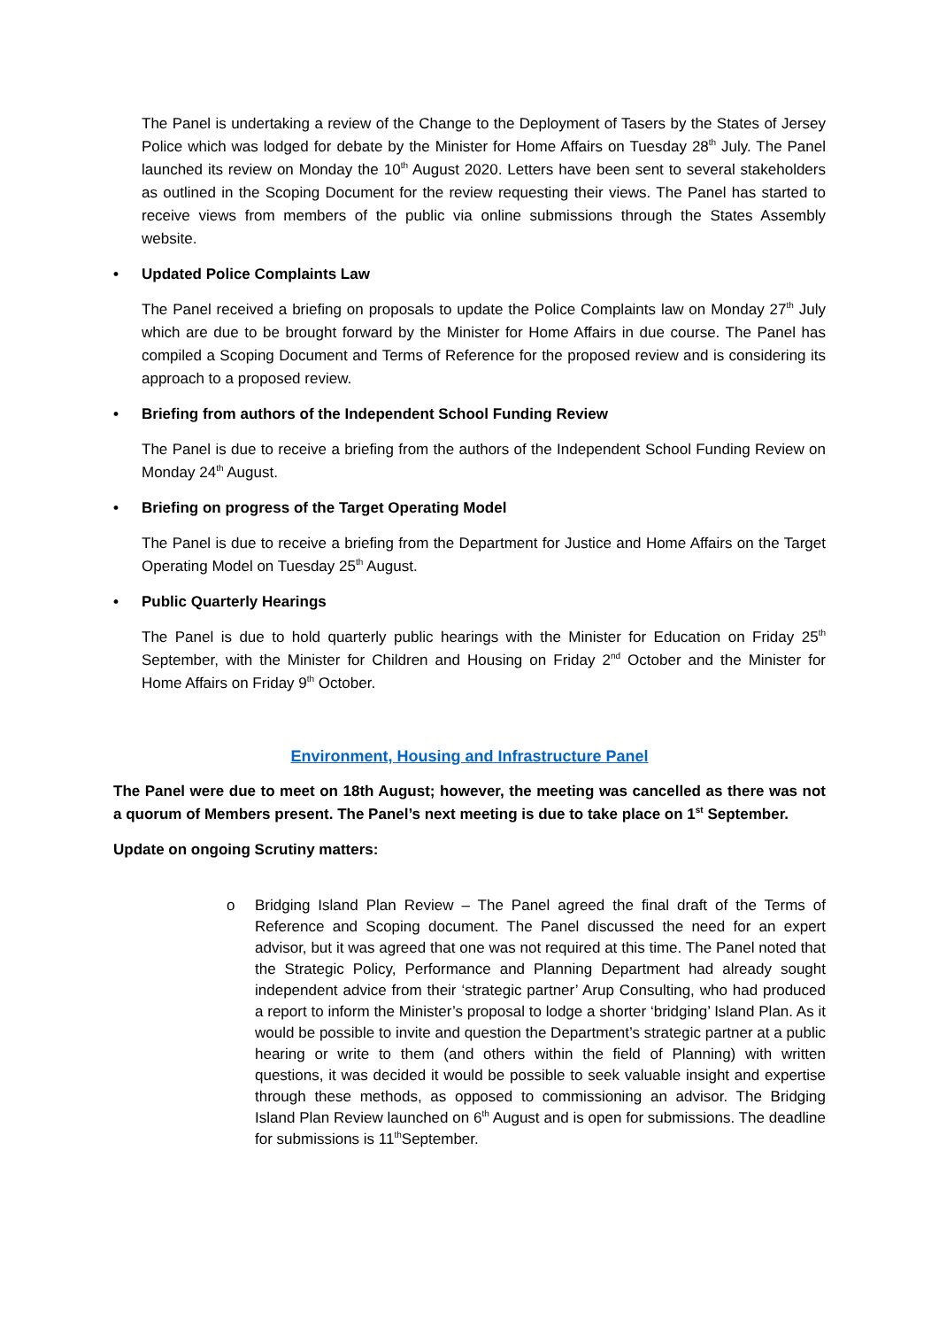The Panel is undertaking a review of the Change to the Deployment of Tasers by the States of Jersey Police which was lodged for debate by the Minister for Home Affairs on Tuesday 28<sup>th</sup> July. The Panel launched its review on Monday the 10<sup>th</sup> August 2020. Letters have been sent to several stakeholders as outlined in the Scoping Document for the review requesting their views. The Panel has started to receive views from members of the public via online submissions through the States Assembly website.
• Updated Police Complaints Law
The Panel received a briefing on proposals to update the Police Complaints law on Monday 27<sup>th</sup> July which are due to be brought forward by the Minister for Home Affairs in due course. The Panel has compiled a Scoping Document and Terms of Reference for the proposed review and is considering its approach to a proposed review.
• Briefing from authors of the Independent School Funding Review
The Panel is due to receive a briefing from the authors of the Independent School Funding Review on Monday 24<sup>th</sup> August.
• Briefing on progress of the Target Operating Model
The Panel is due to receive a briefing from the Department for Justice and Home Affairs on the Target Operating Model on Tuesday 25<sup>th</sup> August.
• Public Quarterly Hearings
The Panel is due to hold quarterly public hearings with the Minister for Education on Friday 25<sup>th</sup> September, with the Minister for Children and Housing on Friday 2<sup>nd</sup> October and the Minister for Home Affairs on Friday 9<sup>th</sup> October.
Environment, Housing and Infrastructure Panel
The Panel were due to meet on 18th August; however, the meeting was cancelled as there was not a quorum of Members present. The Panel’s next meeting is due to take place on 1<sup>st</sup> September.
Update on ongoing Scrutiny matters:
o Bridging Island Plan Review – The Panel agreed the final draft of the Terms of Reference and Scoping document. The Panel discussed the need for an expert advisor, but it was agreed that one was not required at this time. The Panel noted that the Strategic Policy, Performance and Planning Department had already sought independent advice from their ‘strategic partner’ Arup Consulting, who had produced a report to inform the Minister’s proposal to lodge a shorter ‘bridging’ Island Plan. As it would be possible to invite and question the Department’s strategic partner at a public hearing or write to them (and others within the field of Planning) with written questions, it was decided it would be possible to seek valuable insight and expertise through these methods, as opposed to commissioning an advisor. The Bridging Island Plan Review launched on 6<sup>th</sup> August and is open for submissions. The deadline for submissions is 11<sup>th</sup>September.